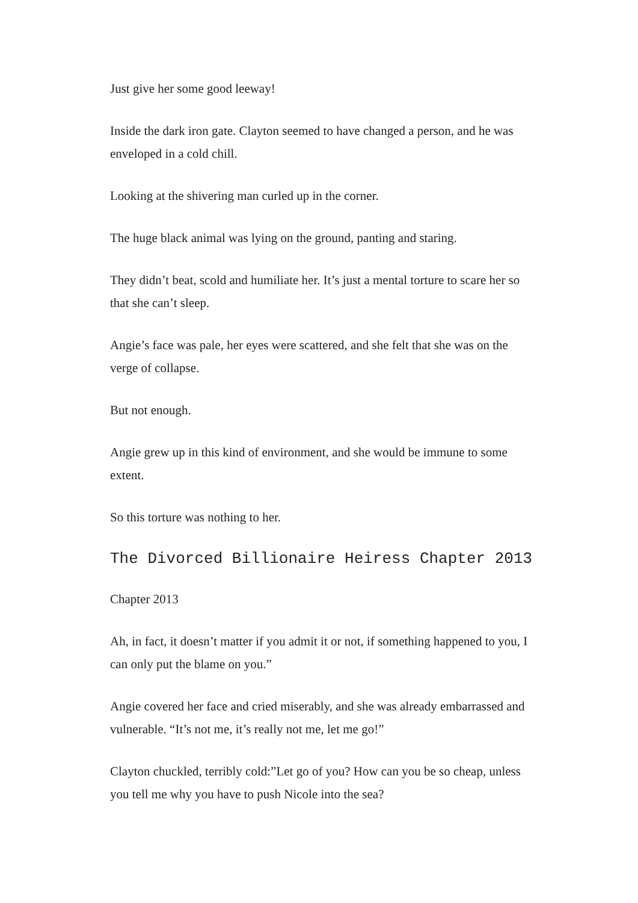Just give her some good leeway!
Inside the dark iron gate. Clayton seemed to have changed a person, and he was enveloped in a cold chill.
Looking at the shivering man curled up in the corner.
The huge black animal was lying on the ground, panting and staring.
They didn’t beat, scold and humiliate her. It’s just a mental torture to scare her so that she can’t sleep.
Angie’s face was pale, her eyes were scattered, and she felt that she was on the verge of collapse.
But not enough.
Angie grew up in this kind of environment, and she would be immune to some extent.
So this torture was nothing to her.
The Divorced Billionaire Heiress Chapter 2013
Chapter 2013
Ah, in fact, it doesn’t matter if you admit it or not, if something happened to you, I can only put the blame on you.”
Angie covered her face and cried miserably, and she was already embarrassed and vulnerable. “It’s not me, it’s really not me, let me go!”
Clayton chuckled, terribly cold:”Let go of you? How can you be so cheap, unless you tell me why you have to push Nicole into the sea?